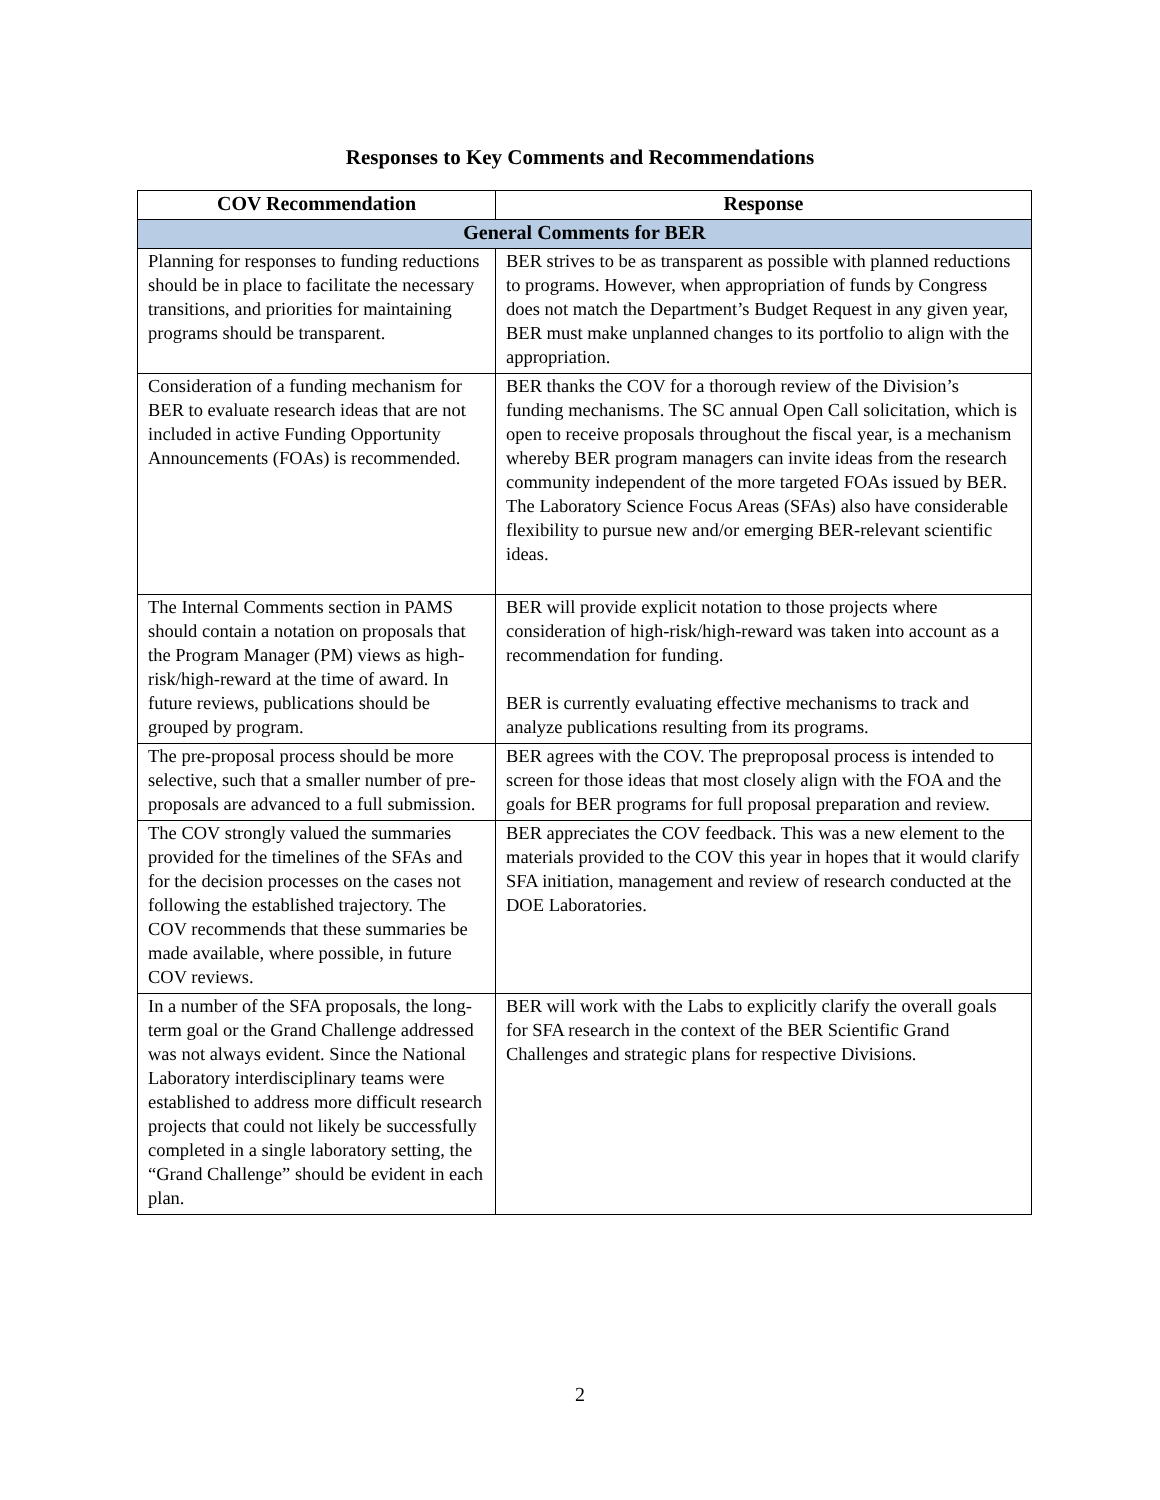Responses to Key Comments and Recommendations
| COV Recommendation | Response |
| --- | --- |
| General Comments for BER | |
| Planning for responses to funding reductions should be in place to facilitate the necessary transitions, and priorities for maintaining programs should be transparent. | BER strives to be as transparent as possible with planned reductions to programs. However, when appropriation of funds by Congress does not match the Department’s Budget Request in any given year, BER must make unplanned changes to its portfolio to align with the appropriation. |
| Consideration of a funding mechanism for BER to evaluate research ideas that are not included in active Funding Opportunity Announcements (FOAs) is recommended. | BER thanks the COV for a thorough review of the Division’s funding mechanisms. The SC annual Open Call solicitation, which is open to receive proposals throughout the fiscal year, is a mechanism whereby BER program managers can invite ideas from the research community independent of the more targeted FOAs issued by BER. The Laboratory Science Focus Areas (SFAs) also have considerable flexibility to pursue new and/or emerging BER-relevant scientific ideas. |
| The Internal Comments section in PAMS should contain a notation on proposals that the Program Manager (PM) views as high-risk/high-reward at the time of award. In future reviews, publications should be grouped by program. | BER will provide explicit notation to those projects where consideration of high-risk/high-reward was taken into account as a recommendation for funding. BER is currently evaluating effective mechanisms to track and analyze publications resulting from its programs. |
| The pre-proposal process should be more selective, such that a smaller number of pre-proposals are advanced to a full submission. | BER agrees with the COV. The preproposal process is intended to screen for those ideas that most closely align with the FOA and the goals for BER programs for full proposal preparation and review. |
| The COV strongly valued the summaries provided for the timelines of the SFAs and for the decision processes on the cases not following the established trajectory. The COV recommends that these summaries be made available, where possible, in future COV reviews. | BER appreciates the COV feedback. This was a new element to the materials provided to the COV this year in hopes that it would clarify SFA initiation, management and review of research conducted at the DOE Laboratories. |
| In a number of the SFA proposals, the long-term goal or the Grand Challenge addressed was not always evident. Since the National Laboratory interdisciplinary teams were established to address more difficult research projects that could not likely be successfully completed in a single laboratory setting, the “Grand Challenge” should be evident in each plan. | BER will work with the Labs to explicitly clarify the overall goals for SFA research in the context of the BER Scientific Grand Challenges and strategic plans for respective Divisions. |
2